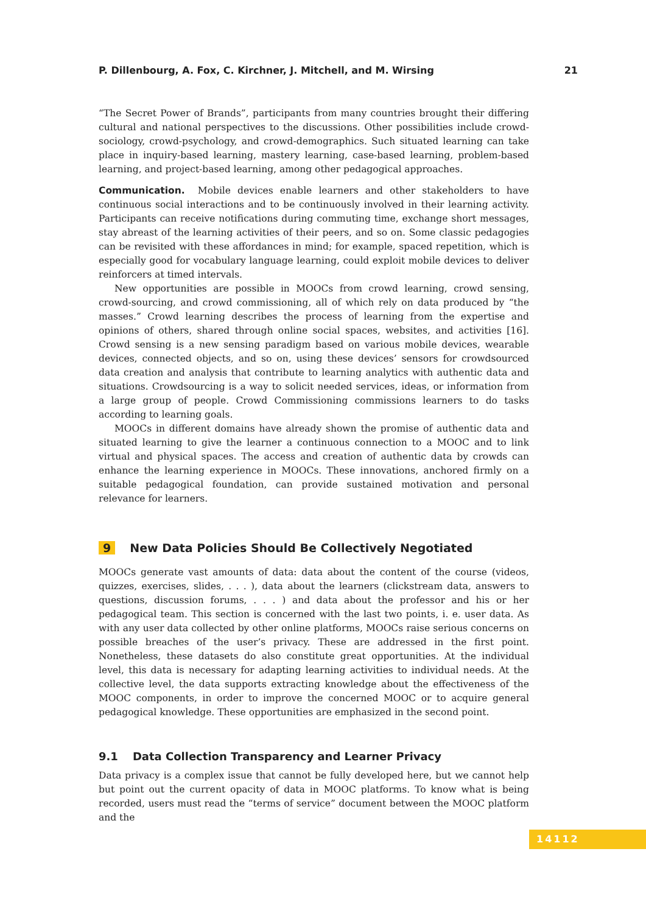P. Dillenbourg, A. Fox, C. Kirchner, J. Mitchell, and M. Wirsing 21
“The Secret Power of Brands”, participants from many countries brought their differing cultural and national perspectives to the discussions. Other possibilities include crowd-sociology, crowd-psychology, and crowd-demographics. Such situated learning can take place in inquiry-based learning, mastery learning, case-based learning, problem-based learning, and project-based learning, among other pedagogical approaches.
Communication. Mobile devices enable learners and other stakeholders to have continuous social interactions and to be continuously involved in their learning activity. Participants can receive notifications during commuting time, exchange short messages, stay abreast of the learning activities of their peers, and so on. Some classic pedagogies can be revisited with these affordances in mind; for example, spaced repetition, which is especially good for vocabulary language learning, could exploit mobile devices to deliver reinforcers at timed intervals.
New opportunities are possible in MOOCs from crowd learning, crowd sensing, crowd-sourcing, and crowd commissioning, all of which rely on data produced by “the masses.” Crowd learning describes the process of learning from the expertise and opinions of others, shared through online social spaces, websites, and activities [16]. Crowd sensing is a new sensing paradigm based on various mobile devices, wearable devices, connected objects, and so on, using these devices’ sensors for crowdsourced data creation and analysis that contribute to learning analytics with authentic data and situations. Crowdsourcing is a way to solicit needed services, ideas, or information from a large group of people. Crowd Commissioning commissions learners to do tasks according to learning goals.
MOOCs in different domains have already shown the promise of authentic data and situated learning to give the learner a continuous connection to a MOOC and to link virtual and physical spaces. The access and creation of authentic data by crowds can enhance the learning experience in MOOCs. These innovations, anchored firmly on a suitable pedagogical foundation, can provide sustained motivation and personal relevance for learners.
9 New Data Policies Should Be Collectively Negotiated
MOOCs generate vast amounts of data: data about the content of the course (videos, quizzes, exercises, slides, . . . ), data about the learners (clickstream data, answers to questions, discussion forums, . . . ) and data about the professor and his or her pedagogical team. This section is concerned with the last two points, i. e. user data. As with any user data collected by other online platforms, MOOCs raise serious concerns on possible breaches of the user’s privacy. These are addressed in the first point. Nonetheless, these datasets do also constitute great opportunities. At the individual level, this data is necessary for adapting learning activities to individual needs. At the collective level, the data supports extracting knowledge about the effectiveness of the MOOC components, in order to improve the concerned MOOC or to acquire general pedagogical knowledge. These opportunities are emphasized in the second point.
9.1 Data Collection Transparency and Learner Privacy
Data privacy is a complex issue that cannot be fully developed here, but we cannot help but point out the current opacity of data in MOOC platforms. To know what is being recorded, users must read the “terms of service” document between the MOOC platform and the
14112